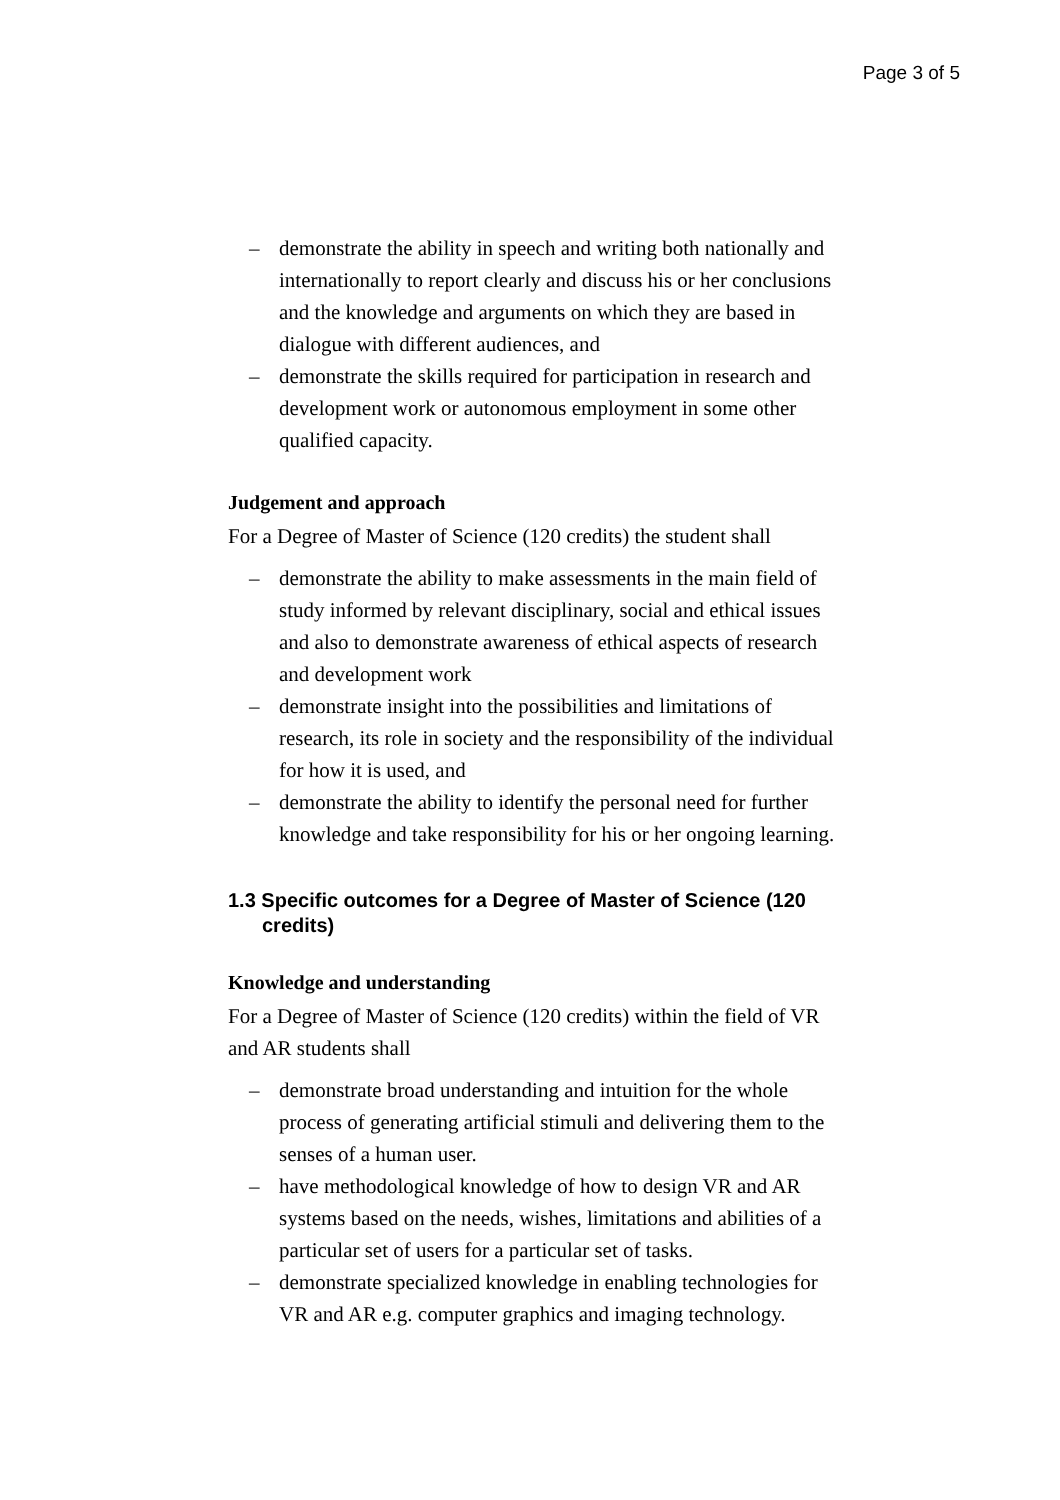Page 3 of 5
– demonstrate the ability in speech and writing both nationally and internationally to report clearly and discuss his or her conclusions and the knowledge and arguments on which they are based in dialogue with different audiences, and
– demonstrate the skills required for participation in research and development work or autonomous employment in some other qualified capacity.
Judgement and approach
For a Degree of Master of Science (120 credits) the student shall
– demonstrate the ability to make assessments in the main field of study informed by relevant disciplinary, social and ethical issues and also to demonstrate awareness of ethical aspects of research and development work
– demonstrate insight into the possibilities and limitations of research, its role in society and the responsibility of the individual for how it is used, and
– demonstrate the ability to identify the personal need for further knowledge and take responsibility for his or her ongoing learning.
1.3 Specific outcomes for a Degree of Master of Science (120 credits)
Knowledge and understanding
For a Degree of Master of Science (120 credits) within the field of VR and AR students shall
– demonstrate broad understanding and intuition for the whole process of generating artificial stimuli and delivering them to the senses of a human user.
– have methodological knowledge of how to design VR and AR systems based on the needs, wishes, limitations and abilities of a particular set of users for a particular set of tasks.
– demonstrate specialized knowledge in enabling technologies for VR and AR e.g. computer graphics and imaging technology.